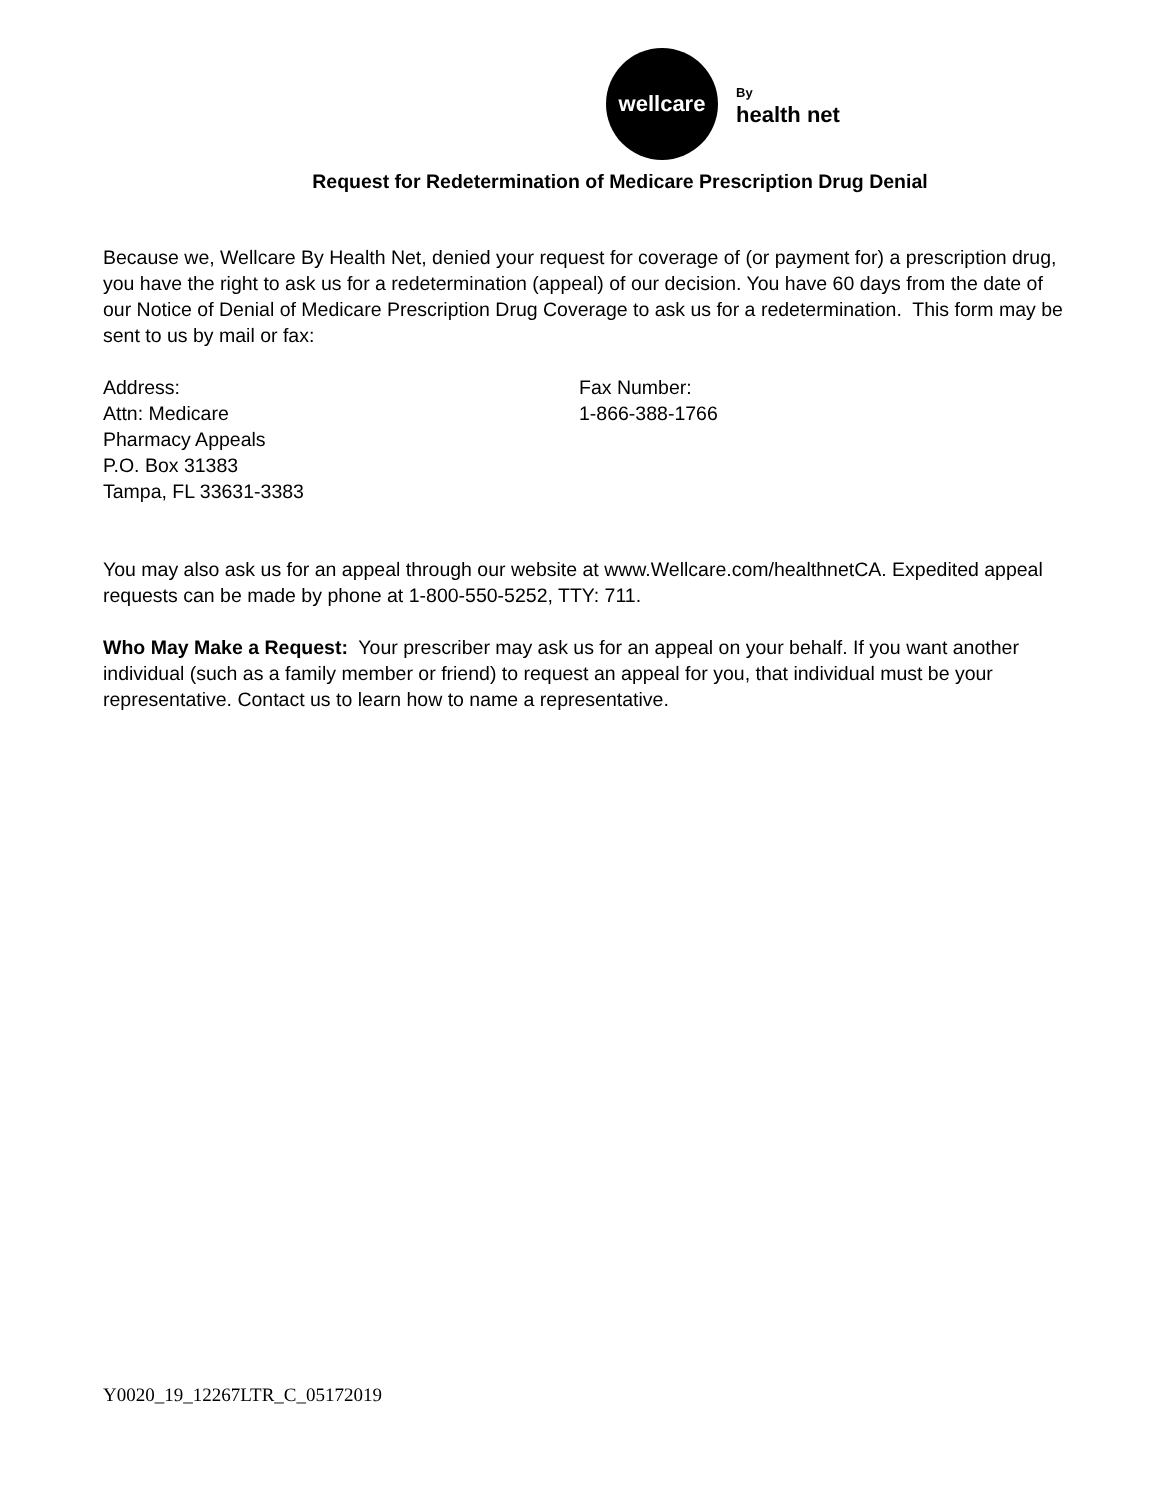wellcare
By
health net
Request for Redetermination of Medicare Prescription Drug Denial
Because we, Wellcare By Health Net, denied your request for coverage of (or payment for) a prescription drug, you have the right to ask us for a redetermination (appeal) of our decision. You have 60 days from the date of our Notice of Denial of Medicare Prescription Drug Coverage to ask us for a redetermination. This form may be sent to us by mail or fax:
Address:
Attn: Medicare
Pharmacy Appeals
P.O. Box 31383
Tampa, FL 33631-3383
Fax Number:
1-866-388-1766
You may also ask us for an appeal through our website at www.Wellcare.com/healthnetCA. Expedited appeal requests can be made by phone at 1-800-550-5252, TTY: 711.
Who May Make a Request: Your prescriber may ask us for an appeal on your behalf. If you want another individual (such as a family member or friend) to request an appeal for you, that individual must be your representative. Contact us to learn how to name a representative.
Y0020_19_12267LTR_C_05172019